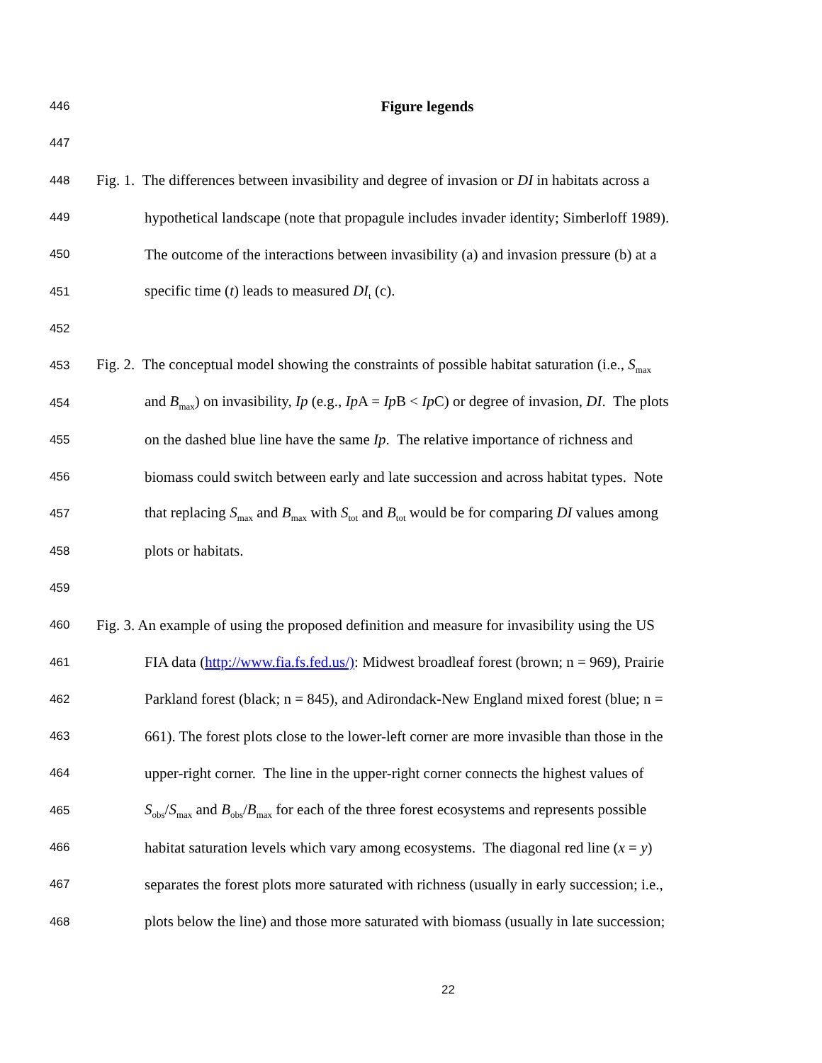446 Figure legends
447
448 Fig. 1. The differences between invasibility and degree of invasion or DI in habitats across a
449 hypothetical landscape (note that propagule includes invader identity; Simberloff 1989).
450 The outcome of the interactions between invasibility (a) and invasion pressure (b) at a
451 specific time (t) leads to measured DI<sub>t</sub> (c).
452
453 Fig. 2. The conceptual model showing the constraints of possible habitat saturation (i.e., S<sub>max</sub>
454 and B<sub>max</sub>) on invasibility, Ip (e.g., Ip A = Ip B < Ip C) or degree of invasion, DI. The plots
455 on the dashed blue line have the same Ip. The relative importance of richness and
456 biomass could switch between early and late succession and across habitat types. Note
457 that replacing S<sub>max</sub> and B<sub>max</sub> with S<sub>tot</sub> and B<sub>tot</sub> would be for comparing DI values among
458 plots or habitats.
459
460 Fig. 3. An example of using the proposed definition and measure for invasibility using the US
461 FIA data (http://www.fia.fs.fed.us/): Midwest broadleaf forest (brown; n = 969), Prairie
462 Parkland forest (black; n = 845), and Adirondack-New England mixed forest (blue; n =
463 661). The forest plots close to the lower-left corner are more invasible than those in the
464 upper-right corner. The line in the upper-right corner connects the highest values of
465 S<sub>obs</sub>/S<sub>max</sub> and B<sub>obs</sub>/B<sub>max</sub> for each of the three forest ecosystems and represents possible
466 habitat saturation levels which vary among ecosystems. The diagonal red line (x = y)
467 separates the forest plots more saturated with richness (usually in early succession; i.e.,
468 plots below the line) and those more saturated with biomass (usually in late succession;
22